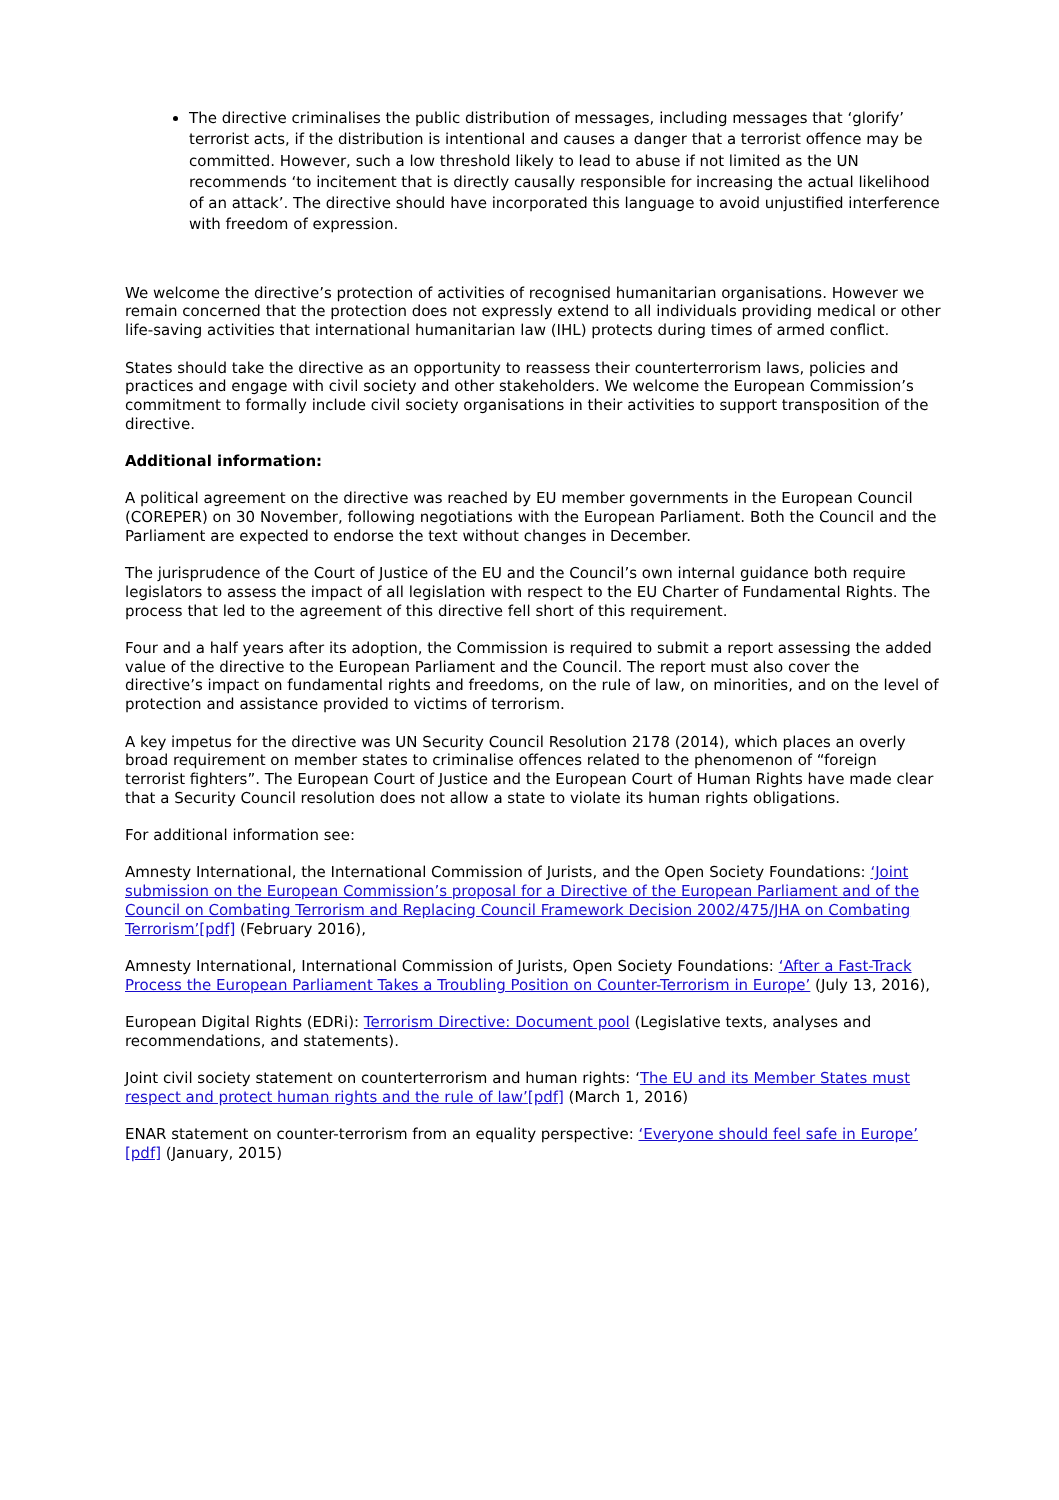The directive criminalises the public distribution of messages, including messages that ‘glorify’ terrorist acts, if the distribution is intentional and causes a danger that a terrorist offence may be committed. However, such a low threshold likely to lead to abuse if not limited as the UN recommends ‘to incitement that is directly causally responsible for increasing the actual likelihood of an attack’. The directive should have incorporated this language to avoid unjustified interference with freedom of expression.
We welcome the directive’s protection of activities of recognised humanitarian organisations. However we remain concerned that the protection does not expressly extend to all individuals providing medical or other life-saving activities that international humanitarian law (IHL) protects during times of armed conflict.
States should take the directive as an opportunity to reassess their counterterrorism laws, policies and practices and engage with civil society and other stakeholders. We welcome the European Commission’s commitment to formally include civil society organisations in their activities to support transposition of the directive.
Additional information:
A political agreement on the directive was reached by EU member governments in the European Council (COREPER) on 30 November, following negotiations with the European Parliament. Both the Council and the Parliament are expected to endorse the text without changes in December.
The jurisprudence of the Court of Justice of the EU and the Council’s own internal guidance both require legislators to assess the impact of all legislation with respect to the EU Charter of Fundamental Rights. The process that led to the agreement of this directive fell short of this requirement.
Four and a half years after its adoption, the Commission is required to submit a report assessing the added value of the directive to the European Parliament and the Council. The report must also cover the directive’s impact on fundamental rights and freedoms, on the rule of law, on minorities, and on the level of protection and assistance provided to victims of terrorism.
A key impetus for the directive was UN Security Council Resolution 2178 (2014), which places an overly broad requirement on member states to criminalise offences related to the phenomenon of “foreign terrorist fighters”. The European Court of Justice and the European Court of Human Rights have made clear that a Security Council resolution does not allow a state to violate its human rights obligations.
For additional information see:
Amnesty International, the International Commission of Jurists, and the Open Society Foundations: ‘Joint submission on the European Commission’s proposal for a Directive of the European Parliament and of the Council on Combating Terrorism and Replacing Council Framework Decision 2002/475/JHA on Combating Terrorism’[pdf] (February 2016),
Amnesty International, International Commission of Jurists, Open Society Foundations: ‘After a Fast-Track Process the European Parliament Takes a Troubling Position on Counter-Terrorism in Europe’ (July 13, 2016),
European Digital Rights (EDRi): Terrorism Directive: Document pool (Legislative texts, analyses and recommendations, and statements).
Joint civil society statement on counterterrorism and human rights: ‘The EU and its Member States must respect and protect human rights and the rule of law’[pdf] (March 1, 2016)
ENAR statement on counter-terrorism from an equality perspective: ‘Everyone should feel safe in Europe’ [pdf] (January, 2015)